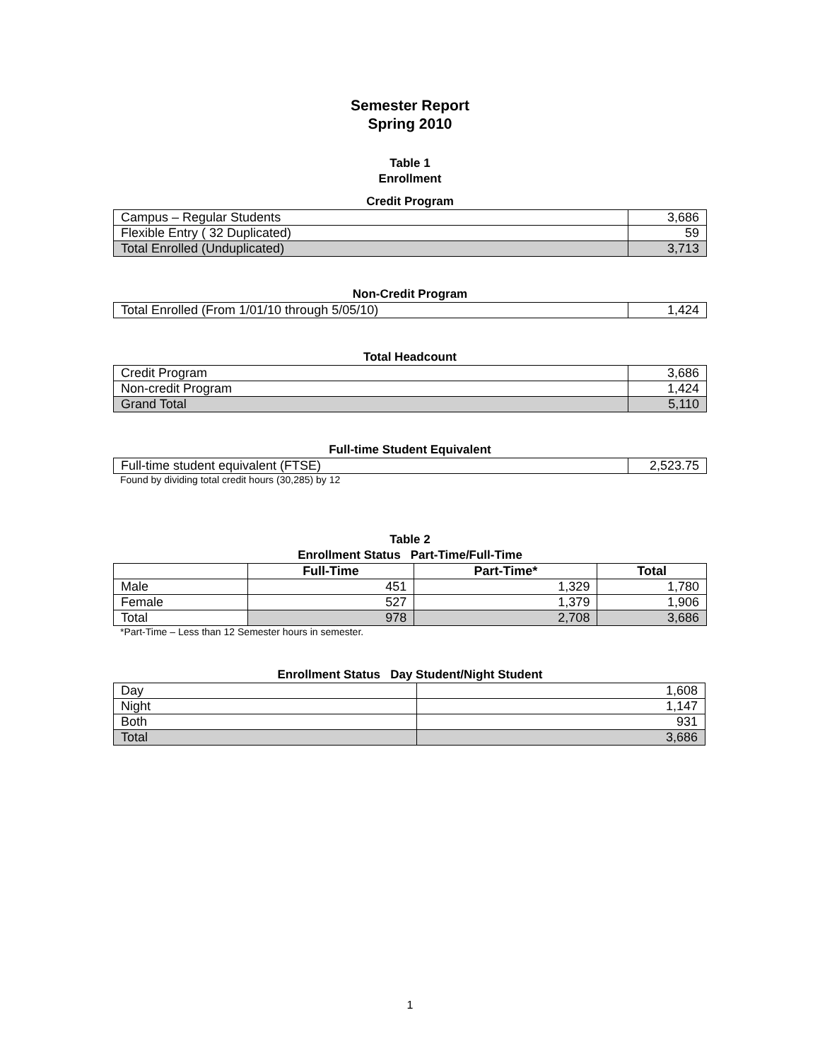Semester Report
Spring 2010
Table 1
Enrollment
Credit Program
| Campus – Regular Students | 3,686 |
| Flexible Entry ( 32 Duplicated) | 59 |
| Total Enrolled (Unduplicated) | 3,713 |
Non-Credit Program
| Total Enrolled (From 1/01/10 through 5/05/10) | 1,424 |
Total Headcount
| Credit Program | 3,686 |
| Non-credit Program | 1,424 |
| Grand Total | 5,110 |
Full-time Student Equivalent
| Full-time student equivalent (FTSE) | 2,523.75 |
Found by dividing total credit hours (30,285) by 12
Table 2
Enrollment Status Part-Time/Full-Time
| | Full-Time | Part-Time* | Total |
| --- | --- | --- | --- |
| Male | 451 | 1,329 | 1,780 |
| Female | 527 | 1,379 | 1,906 |
| Total | 978 | 2,708 | 3,686 |
*Part-Time – Less than 12 Semester hours in semester.
Enrollment Status Day Student/Night Student
| Day | 1,608 |
| Night | 1,147 |
| Both | 931 |
| Total | 3,686 |
1